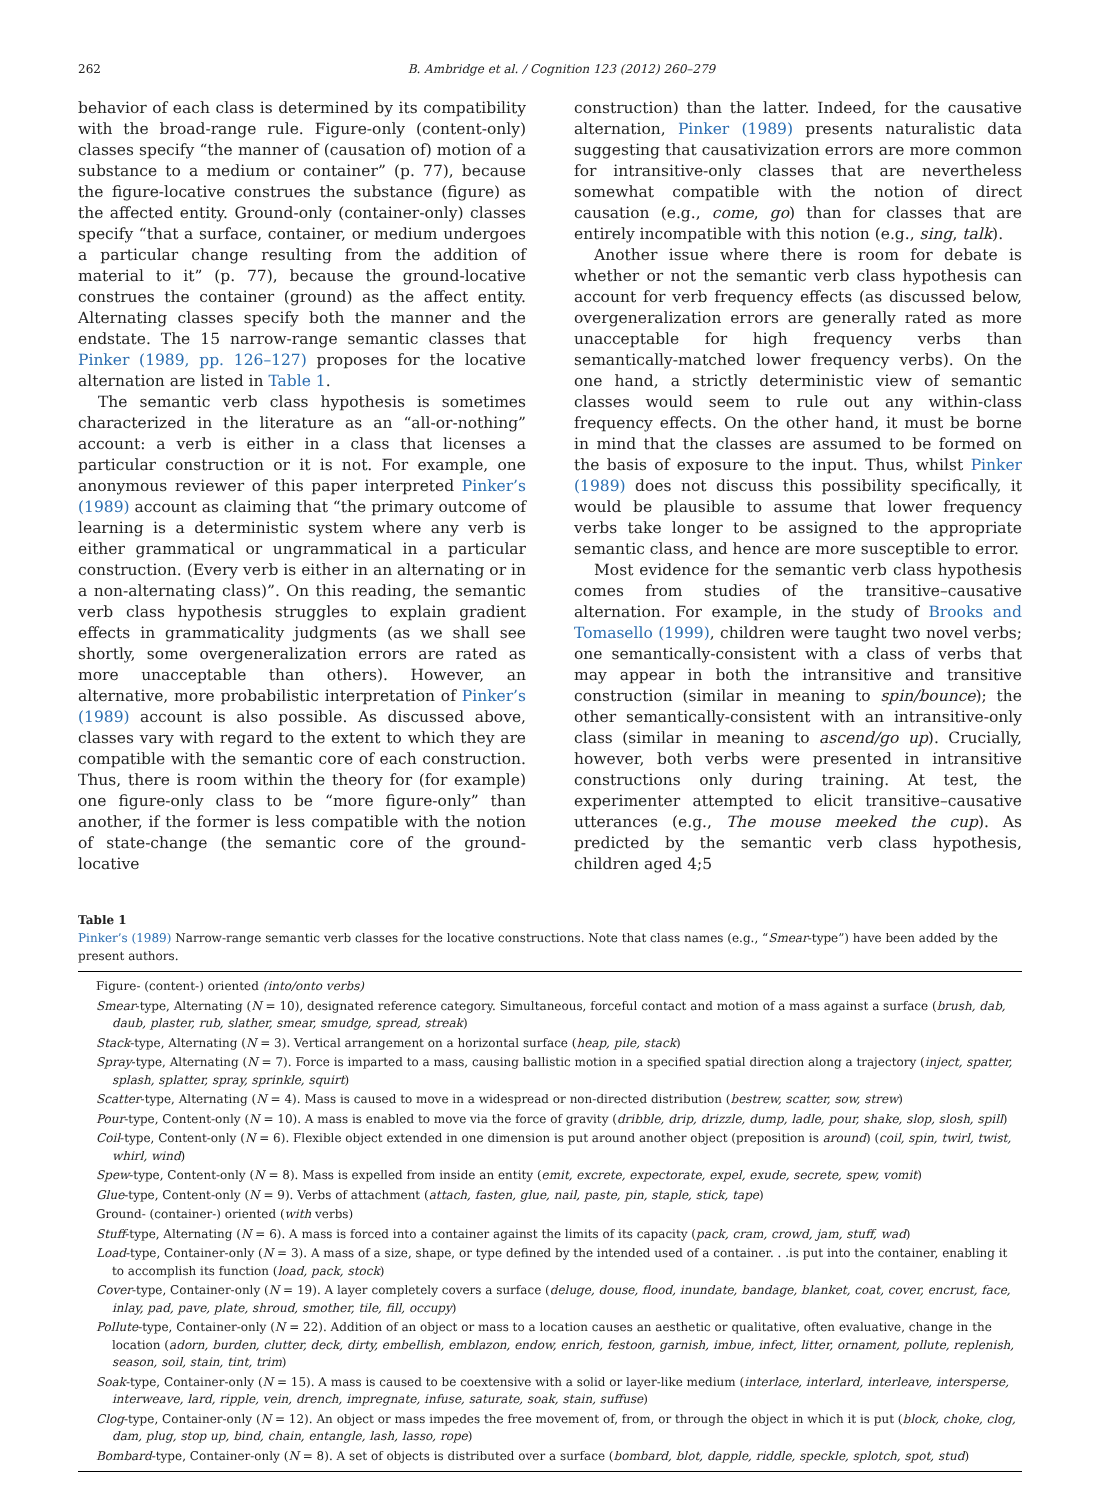262 B. Ambridge et al. / Cognition 123 (2012) 260–279
behavior of each class is determined by its compatibility with the broad-range rule. Figure-only (content-only) classes specify “the manner of (causation of) motion of a substance to a medium or container” (p. 77), because the figure-locative construes the substance (figure) as the affected entity. Ground-only (container-only) classes specify “that a surface, container, or medium undergoes a particular change resulting from the addition of material to it” (p. 77), because the ground-locative construes the container (ground) as the affect entity. Alternating classes specify both the manner and the endstate. The 15 narrow-range semantic classes that Pinker (1989, pp. 126–127) proposes for the locative alternation are listed in Table 1.
The semantic verb class hypothesis is sometimes characterized in the literature as an “all-or-nothing” account: a verb is either in a class that licenses a particular construction or it is not. For example, one anonymous reviewer of this paper interpreted Pinker’s (1989) account as claiming that “the primary outcome of learning is a deterministic system where any verb is either grammatical or ungrammatical in a particular construction. (Every verb is either in an alternating or in a non-alternating class)”. On this reading, the semantic verb class hypothesis struggles to explain gradient effects in grammaticality judgments (as we shall see shortly, some overgeneralization errors are rated as more unacceptable than others). However, an alternative, more probabilistic interpretation of Pinker’s (1989) account is also possible. As discussed above, classes vary with regard to the extent to which they are compatible with the semantic core of each construction. Thus, there is room within the theory for (for example) one figure-only class to be “more figure-only” than another, if the former is less compatible with the notion of state-change (the semantic core of the ground-locative
construction) than the latter. Indeed, for the causative alternation, Pinker (1989) presents naturalistic data suggesting that causativization errors are more common for intransitive-only classes that are nevertheless somewhat compatible with the notion of direct causation (e.g., come, go) than for classes that are entirely incompatible with this notion (e.g., sing, talk).
Another issue where there is room for debate is whether or not the semantic verb class hypothesis can account for verb frequency effects (as discussed below, overgeneralization errors are generally rated as more unacceptable for high frequency verbs than semantically-matched lower frequency verbs). On the one hand, a strictly deterministic view of semantic classes would seem to rule out any within-class frequency effects. On the other hand, it must be borne in mind that the classes are assumed to be formed on the basis of exposure to the input. Thus, whilst Pinker (1989) does not discuss this possibility specifically, it would be plausible to assume that lower frequency verbs take longer to be assigned to the appropriate semantic class, and hence are more susceptible to error.
Most evidence for the semantic verb class hypothesis comes from studies of the transitive–causative alternation. For example, in the study of Brooks and Tomasello (1999), children were taught two novel verbs; one semantically-consistent with a class of verbs that may appear in both the intransitive and transitive construction (similar in meaning to spin/bounce); the other semantically-consistent with an intransitive-only class (similar in meaning to ascend/go up). Crucially, however, both verbs were presented in intransitive constructions only during training. At test, the experimenter attempted to elicit transitive–causative utterances (e.g., The mouse meeked the cup). As predicted by the semantic verb class hypothesis, children aged 4;5
Table 1
Pinker’s (1989) Narrow-range semantic verb classes for the locative constructions. Note that class names (e.g., “Smear-type”) have been added by the present authors.
| Figure- (content-) oriented (into/onto verbs) |
| Smear -type, Alternating ( N = 10), designated reference category. Simultaneous, forceful contact and motion of a mass against a surface ( brush, dab, daub, plaster, rub, slather, smear, smudge, spread, streak ) |
| Stack -type, Alternating ( N = 3). Vertical arrangement on a horizontal surface ( heap, pile, stack ) |
| Spray -type, Alternating ( N = 7). Force is imparted to a mass, causing ballistic motion in a specified spatial direction along a trajectory ( inject, spatter, splash, splatter, spray, sprinkle, squirt ) |
| Scatter -type, Alternating ( N = 4). Mass is caused to move in a widespread or non-directed distribution ( bestrew, scatter, sow, strew ) |
| Pour -type, Content-only ( N = 10). A mass is enabled to move via the force of gravity ( dribble, drip, drizzle, dump, ladle, pour, shake, slop, slosh, spill ) |
| Coil -type, Content-only ( N = 6). Flexible object extended in one dimension is put around another object (preposition is around ) ( coil, spin, twirl, twist, whirl, wind ) |
| Spew -type, Content-only ( N = 8). Mass is expelled from inside an entity ( emit, excrete, expectorate, expel, exude, secrete, spew, vomit ) |
| Glue -type, Content-only ( N = 9). Verbs of attachment ( attach, fasten, glue, nail, paste, pin, staple, stick, tape ) |
| Ground- (container-) oriented ( with verbs) |
| Stuff -type, Alternating ( N = 6). A mass is forced into a container against the limits of its capacity ( pack, cram, crowd, jam, stuff, wad ) |
| Load -type, Container-only ( N = 3). A mass of a size, shape, or type defined by the intended used of a container. . .is put into the container, enabling it to accomplish its function ( load, pack, stock ) |
| Cover -type, Container-only ( N = 19). A layer completely covers a surface ( deluge, douse, flood, inundate, bandage, blanket, coat, cover, encrust, face, inlay, pad, pave, plate, shroud, smother, tile, fill, occupy ) |
| Pollute -type, Container-only ( N = 22). Addition of an object or mass to a location causes an aesthetic or qualitative, often evaluative, change in the location ( adorn, burden, clutter, deck, dirty, embellish, emblazon, endow, enrich, festoon, garnish, imbue, infect, litter, ornament, pollute, replenish, season, soil, stain, tint, trim ) |
| Soak -type, Container-only ( N = 15). A mass is caused to be coextensive with a solid or layer-like medium ( interlace, interlard, interleave, intersperse, interweave, lard, ripple, vein, drench, impregnate, infuse, saturate, soak, stain, suffuse ) |
| Clog -type, Container-only ( N = 12). An object or mass impedes the free movement of, from, or through the object in which it is put ( block, choke, clog, dam, plug, stop up, bind, chain, entangle, lash, lasso, rope ) |
| Bombard -type, Container-only ( N = 8). A set of objects is distributed over a surface ( bombard, blot, dapple, riddle, speckle, splotch, spot, stud ) |